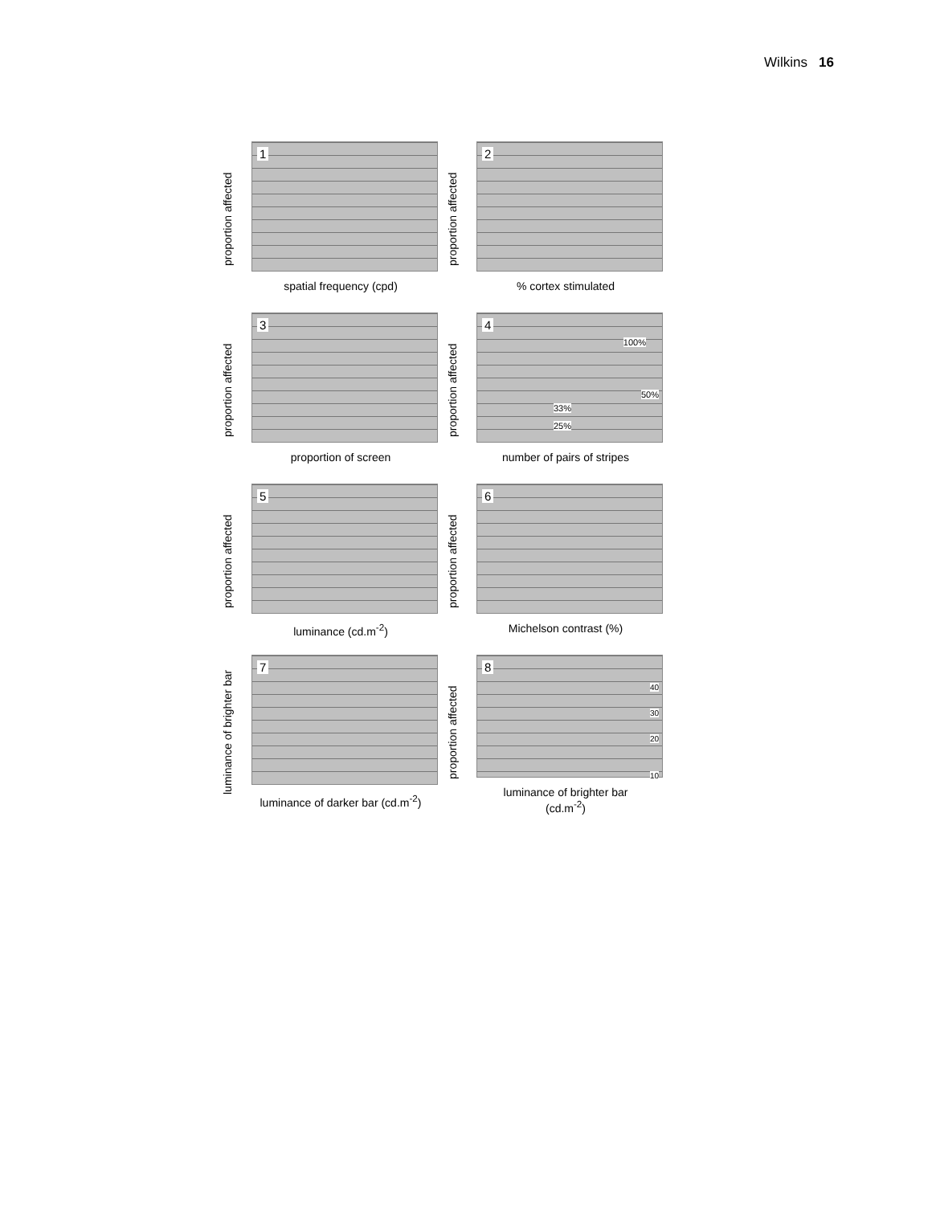Wilkins 16
proportion affected
1
spatial frequency (cpd)
proportion affected
2
% cortex stimulated
proportion affected
3
proportion of screen
proportion affected
4
100%
50%
33%
25%
number of pairs of stripes
proportion affected
5
luminance (cd.m<sup>-2</sup>)
proportion affected
6
Michelson contrast (%)
luminance of brighter bar
7
luminance of darker bar (cd.m<sup>-2</sup>)
proportion affected
8
40
30
20
10
luminance of brighter bar
(cd.m<sup>-2</sup>)